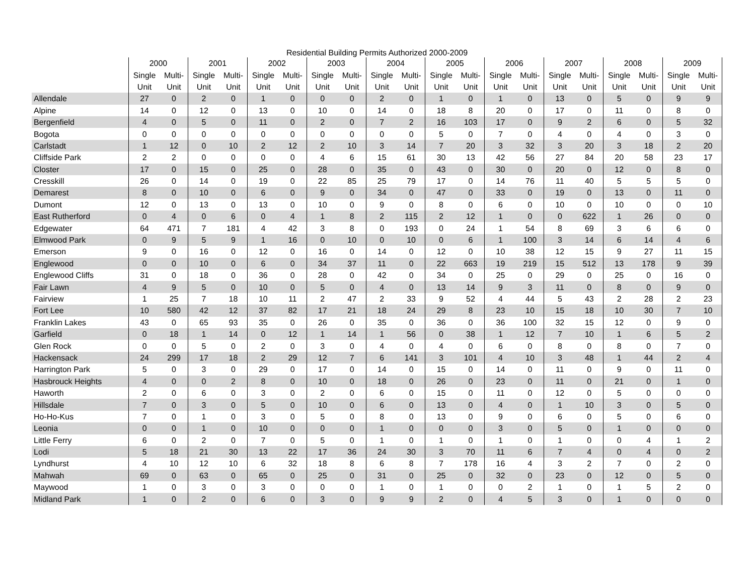Residential Building Permits Authorized 2000-2009
| | 2000 | | 2001 | | 2002 | | 2003 | | 2004 | | 2005 | | 2006 | | 2007 | | 2008 | | 2009 | |
| --- | --- | --- | --- | --- | --- | --- | --- | --- | --- | --- | --- | --- | --- | --- | --- | --- | --- | --- | --- | --- |
| | Single | Multi- | Single | Multi- | Single | Multi- | Single | Multi- | Single | Multi- | Single | Multi- | Single | Multi- | Single | Multi- | Single | Multi- | Single | Multi- |
| | Unit | Unit | Unit | Unit | Unit | Unit | Unit | Unit | Unit | Unit | Unit | Unit | Unit | Unit | Unit | Unit | Unit | Unit | Unit | Unit |
| Allendale | 27 | 0 | 2 | 0 | 1 | 0 | 0 | 0 | 2 | 0 | 1 | 0 | 1 | 0 | 13 | 0 | 5 | 0 | 9 | 9 |
| Alpine | 14 | 0 | 12 | 0 | 13 | 0 | 10 | 0 | 14 | 0 | 18 | 8 | 20 | 0 | 17 | 0 | 11 | 0 | 8 | 0 |
| Bergenfield | 4 | 0 | 5 | 0 | 11 | 0 | 2 | 0 | 7 | 2 | 16 | 103 | 17 | 0 | 9 | 2 | 6 | 0 | 5 | 32 |
| Bogota | 0 | 0 | 0 | 0 | 0 | 0 | 0 | 0 | 0 | 0 | 5 | 0 | 7 | 0 | 4 | 0 | 4 | 0 | 3 | 0 |
| Carlstadt | 1 | 12 | 0 | 10 | 2 | 12 | 2 | 10 | 3 | 14 | 7 | 20 | 3 | 32 | 3 | 20 | 3 | 18 | 2 | 20 |
| Cliffside Park | 2 | 2 | 0 | 0 | 0 | 0 | 4 | 6 | 15 | 61 | 30 | 13 | 42 | 56 | 27 | 84 | 20 | 58 | 23 | 17 |
| Closter | 17 | 0 | 15 | 0 | 25 | 0 | 28 | 0 | 35 | 0 | 43 | 0 | 30 | 0 | 20 | 0 | 12 | 0 | 8 | 0 |
| Cresskill | 26 | 0 | 14 | 0 | 19 | 0 | 22 | 85 | 25 | 79 | 17 | 0 | 14 | 76 | 11 | 40 | 5 | 5 | 5 | 0 |
| Demarest | 8 | 0 | 10 | 0 | 6 | 0 | 9 | 0 | 34 | 0 | 47 | 0 | 33 | 0 | 19 | 0 | 13 | 0 | 11 | 0 |
| Dumont | 12 | 0 | 13 | 0 | 13 | 0 | 10 | 0 | 9 | 0 | 8 | 0 | 6 | 0 | 10 | 0 | 10 | 0 | 0 | 10 |
| East Rutherford | 0 | 4 | 0 | 6 | 0 | 4 | 1 | 8 | 2 | 115 | 2 | 12 | 1 | 0 | 0 | 622 | 1 | 26 | 0 | 0 |
| Edgewater | 64 | 471 | 7 | 181 | 4 | 42 | 3 | 8 | 0 | 193 | 0 | 24 | 1 | 54 | 8 | 69 | 3 | 6 | 6 | 0 |
| Elmwood Park | 0 | 9 | 5 | 9 | 1 | 16 | 0 | 10 | 0 | 10 | 0 | 6 | 1 | 100 | 3 | 14 | 6 | 14 | 4 | 6 |
| Emerson | 9 | 0 | 16 | 0 | 12 | 0 | 16 | 0 | 14 | 0 | 12 | 0 | 10 | 38 | 12 | 15 | 9 | 27 | 11 | 15 |
| Englewood | 0 | 0 | 10 | 0 | 6 | 0 | 34 | 37 | 11 | 0 | 22 | 663 | 19 | 219 | 15 | 512 | 13 | 178 | 9 | 39 |
| Englewood Cliffs | 31 | 0 | 18 | 0 | 36 | 0 | 28 | 0 | 42 | 0 | 34 | 0 | 25 | 0 | 29 | 0 | 25 | 0 | 16 | 0 |
| Fair Lawn | 4 | 9 | 5 | 0 | 10 | 0 | 5 | 0 | 4 | 0 | 13 | 14 | 9 | 3 | 11 | 0 | 8 | 0 | 9 | 0 |
| Fairview | 1 | 25 | 7 | 18 | 10 | 11 | 2 | 47 | 2 | 33 | 9 | 52 | 4 | 44 | 5 | 43 | 2 | 28 | 2 | 23 |
| Fort Lee | 10 | 580 | 42 | 12 | 37 | 82 | 17 | 21 | 18 | 24 | 29 | 8 | 23 | 10 | 15 | 18 | 10 | 30 | 7 | 10 |
| Franklin Lakes | 43 | 0 | 65 | 93 | 35 | 0 | 26 | 0 | 35 | 0 | 36 | 0 | 36 | 100 | 32 | 15 | 12 | 0 | 9 | 0 |
| Garfield | 0 | 18 | 1 | 14 | 0 | 12 | 1 | 14 | 1 | 56 | 0 | 38 | 1 | 12 | 7 | 10 | 1 | 6 | 5 | 2 |
| Glen Rock | 0 | 0 | 5 | 0 | 2 | 0 | 3 | 0 | 4 | 0 | 4 | 0 | 6 | 0 | 8 | 0 | 8 | 0 | 7 | 0 |
| Hackensack | 24 | 299 | 17 | 18 | 2 | 29 | 12 | 7 | 6 | 141 | 3 | 101 | 4 | 10 | 3 | 48 | 1 | 44 | 2 | 4 |
| Harrington Park | 5 | 0 | 3 | 0 | 29 | 0 | 17 | 0 | 14 | 0 | 15 | 0 | 14 | 0 | 11 | 0 | 9 | 0 | 11 | 0 |
| Hasbrouck Heights | 4 | 0 | 0 | 2 | 8 | 0 | 10 | 0 | 18 | 0 | 26 | 0 | 23 | 0 | 11 | 0 | 21 | 0 | 1 | 0 |
| Haworth | 2 | 0 | 6 | 0 | 3 | 0 | 2 | 0 | 6 | 0 | 15 | 0 | 11 | 0 | 12 | 0 | 5 | 0 | 0 | 0 |
| Hillsdale | 7 | 0 | 3 | 0 | 5 | 0 | 10 | 0 | 6 | 0 | 13 | 0 | 4 | 0 | 1 | 10 | 3 | 0 | 5 | 0 |
| Ho-Ho-Kus | 7 | 0 | 1 | 0 | 3 | 0 | 5 | 0 | 8 | 0 | 13 | 0 | 9 | 0 | 6 | 0 | 5 | 0 | 6 | 0 |
| Leonia | 0 | 0 | 1 | 0 | 10 | 0 | 0 | 0 | 1 | 0 | 0 | 0 | 3 | 0 | 5 | 0 | 1 | 0 | 0 | 0 |
| Little Ferry | 6 | 0 | 2 | 0 | 7 | 0 | 5 | 0 | 1 | 0 | 1 | 0 | 1 | 0 | 1 | 0 | 0 | 4 | 1 | 2 |
| Lodi | 5 | 18 | 21 | 30 | 13 | 22 | 17 | 36 | 24 | 30 | 3 | 70 | 11 | 6 | 7 | 4 | 0 | 4 | 0 | 2 |
| Lyndhurst | 4 | 10 | 12 | 10 | 6 | 32 | 18 | 8 | 6 | 8 | 7 | 178 | 16 | 4 | 3 | 2 | 7 | 0 | 2 | 0 |
| Mahwah | 69 | 0 | 63 | 0 | 65 | 0 | 25 | 0 | 31 | 0 | 25 | 0 | 32 | 0 | 23 | 0 | 12 | 0 | 5 | 0 |
| Maywood | 1 | 0 | 3 | 0 | 3 | 0 | 0 | 0 | 1 | 0 | 1 | 0 | 0 | 2 | 1 | 0 | 1 | 5 | 2 | 0 |
| Midland Park | 1 | 0 | 2 | 0 | 6 | 0 | 3 | 0 | 9 | 9 | 2 | 0 | 4 | 5 | 3 | 0 | 1 | 0 | 0 | 0 |